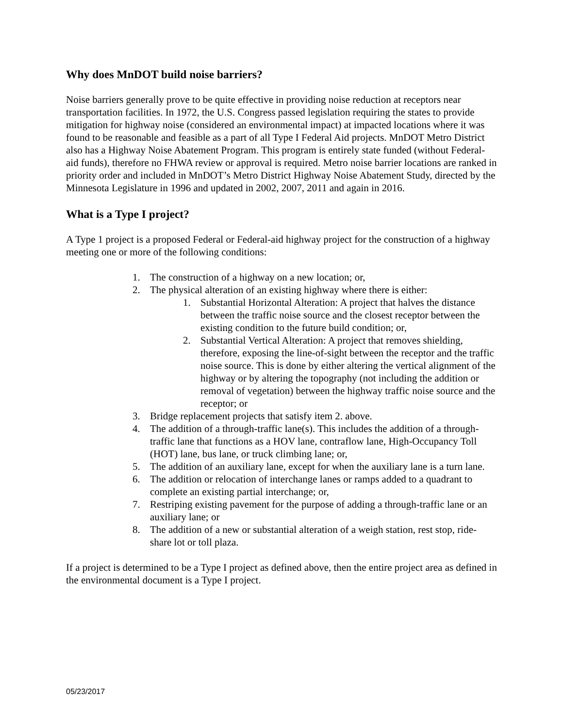Why does MnDOT build noise barriers?
Noise barriers generally prove to be quite effective in providing noise reduction at receptors near transportation facilities. In 1972, the U.S. Congress passed legislation requiring the states to provide mitigation for highway noise (considered an environmental impact) at impacted locations where it was found to be reasonable and feasible as a part of all Type I Federal Aid projects. MnDOT Metro District also has a Highway Noise Abatement Program. This program is entirely state funded (without Federal-aid funds), therefore no FHWA review or approval is required. Metro noise barrier locations are ranked in priority order and included in MnDOT’s Metro District Highway Noise Abatement Study, directed by the Minnesota Legislature in 1996 and updated in 2002, 2007, 2011 and again in 2016.
What is a Type I project?
A Type 1 project is a proposed Federal or Federal-aid highway project for the construction of a highway meeting one or more of the following conditions:
1. The construction of a highway on a new location; or,
2. The physical alteration of an existing highway where there is either:
1. Substantial Horizontal Alteration: A project that halves the distance between the traffic noise source and the closest receptor between the existing condition to the future build condition; or,
2. Substantial Vertical Alteration: A project that removes shielding, therefore, exposing the line-of-sight between the receptor and the traffic noise source. This is done by either altering the vertical alignment of the highway or by altering the topography (not including the addition or removal of vegetation) between the highway traffic noise source and the receptor; or
3. Bridge replacement projects that satisfy item 2. above.
4. The addition of a through-traffic lane(s). This includes the addition of a through-traffic lane that functions as a HOV lane, contraflow lane, High-Occupancy Toll (HOT) lane, bus lane, or truck climbing lane; or,
5. The addition of an auxiliary lane, except for when the auxiliary lane is a turn lane.
6. The addition or relocation of interchange lanes or ramps added to a quadrant to complete an existing partial interchange; or,
7. Restriping existing pavement for the purpose of adding a through-traffic lane or an auxiliary lane; or
8. The addition of a new or substantial alteration of a weigh station, rest stop, ride-share lot or toll plaza.
If a project is determined to be a Type I project as defined above, then the entire project area as defined in the environmental document is a Type I project.
05/23/2017